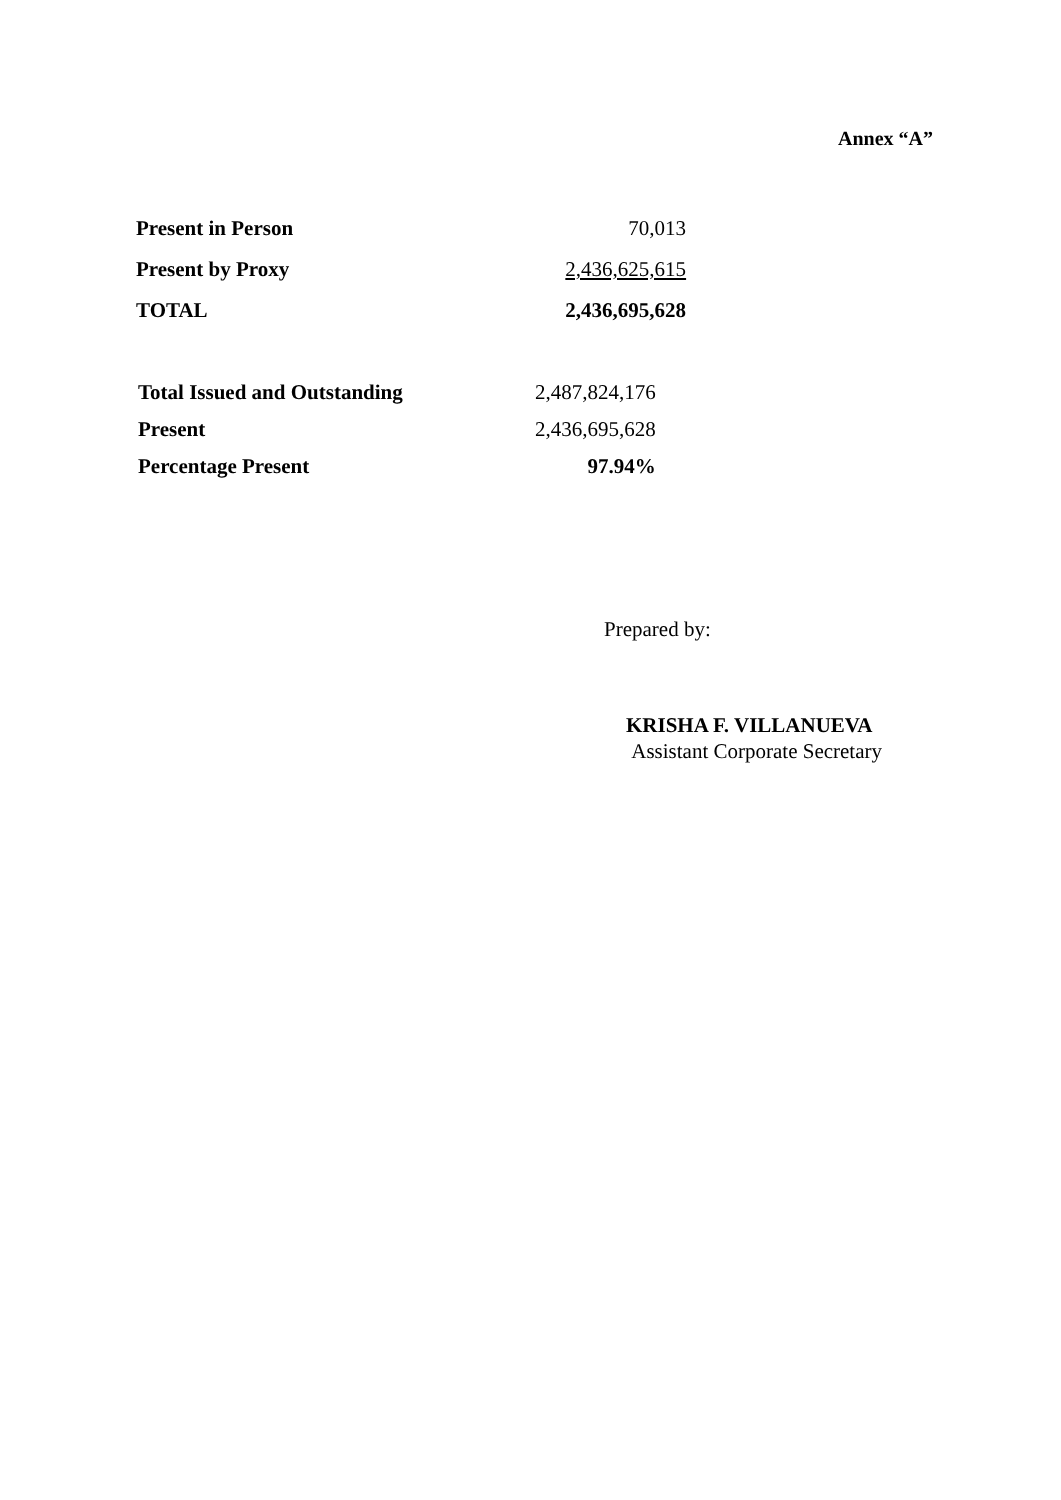Annex “A”
| Present in Person | 70,013 |
| Present by Proxy | 2,436,625,615 |
| TOTAL | 2,436,695,628 |
| Total Issued and Outstanding | 2,487,824,176 |
| Present | 2,436,695,628 |
| Percentage Present | 97.94% |
Prepared by:
KRISHA F. VILLANUEVA
Assistant Corporate Secretary